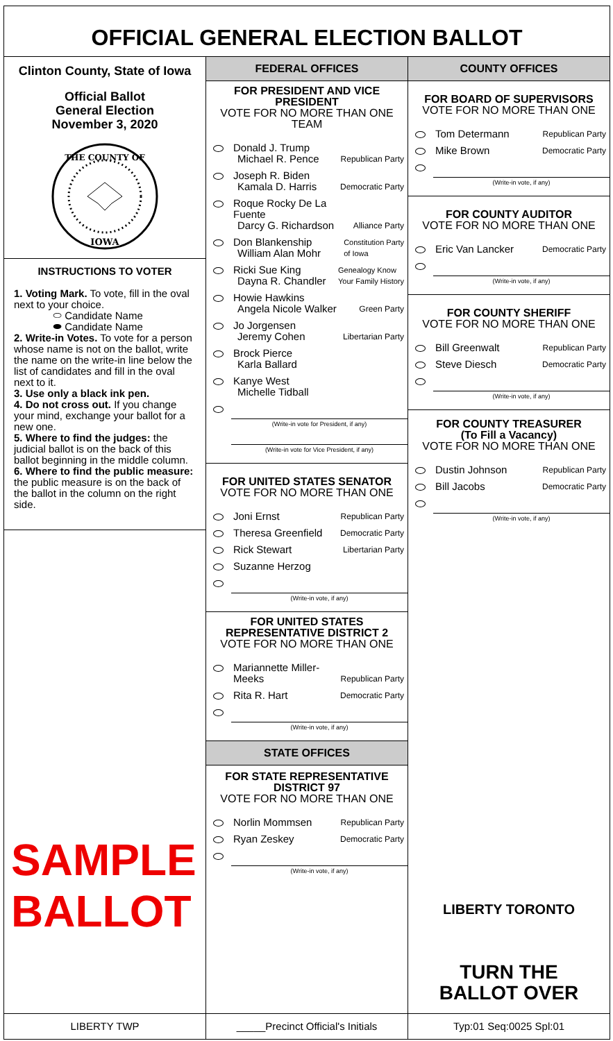OFFICIAL GENERAL ELECTION BALLOT
Clinton County, State of Iowa
Official Ballot
General Election
November 3, 2020
THE COUNTY OF
IOWA
INSTRUCTIONS TO VOTER
1. Voting Mark. To vote, fill in the oval next to your choice.
⬭ Candidate Name
⬬ Candidate Name
2. Write-in Votes. To vote for a person whose name is not on the ballot, write the name on the write-in line below the list of candidates and fill in the oval next to it.
3. Use only a black ink pen.
4. Do not cross out. If you change your mind, exchange your ballot for a new one.
5. Where to find the judges: the judicial ballot is on the back of this ballot beginning in the middle column.
6. Where to find the public measure: the public measure is on the back of the ballot in the column on the right side.
SAMPLE
BALLOT
FEDERAL OFFICES
FOR PRESIDENT AND VICE PRESIDENT
VOTE FOR NO MORE THAN ONE TEAM
Donald J. Trump
Michael R. Pence
Republican Party
Joseph R. Biden
Kamala D. Harris
Democratic Party
Roque Rocky De La Fuente
Darcy G. Richardson
Alliance Party
Don Blankenship
William Alan Mohr
Constitution Party
of Iowa
Ricki Sue King
Dayna R. Chandler
Genealogy Know
Your Family History
Howie Hawkins
Angela Nicole Walker
Green Party
Jo Jorgensen
Jeremy Cohen
Libertarian Party
Brock Pierce
Karla Ballard
Kanye West
Michelle Tidball
(Write-in vote for President, if any)
(Write-in vote for Vice President, if any)
FOR UNITED STATES SENATOR
VOTE FOR NO MORE THAN ONE
Joni Ernst
Republican Party
Theresa Greenfield
Democratic Party
Rick Stewart
Libertarian Party
Suzanne Herzog
(Write-in vote, if any)
FOR UNITED STATES REPRESENTATIVE DISTRICT 2
VOTE FOR NO MORE THAN ONE
Mariannette Miller-Meeks
Republican Party
Rita R. Hart
Democratic Party
(Write-in vote, if any)
STATE OFFICES
FOR STATE REPRESENTATIVE DISTRICT 97
VOTE FOR NO MORE THAN ONE
Norlin Mommsen
Republican Party
Ryan Zeskey
Democratic Party
(Write-in vote, if any)
COUNTY OFFICES
FOR BOARD OF SUPERVISORS
VOTE FOR NO MORE THAN ONE
Tom Determann
Republican Party
Mike Brown
Democratic Party
(Write-in vote, if any)
FOR COUNTY AUDITOR
VOTE FOR NO MORE THAN ONE
Eric Van Lancker
Democratic Party
(Write-in vote, if any)
FOR COUNTY SHERIFF
VOTE FOR NO MORE THAN ONE
Bill Greenwalt
Republican Party
Steve Diesch
Democratic Party
(Write-in vote, if any)
FOR COUNTY TREASURER
(To Fill a Vacancy)
VOTE FOR NO MORE THAN ONE
Dustin Johnson
Republican Party
Bill Jacobs
Democratic Party
(Write-in vote, if any)
LIBERTY TORONTO
TURN THE
BALLOT OVER
LIBERTY TWP _____Precinct Official's Initials
Typ:01 Seq:0025 Spl:01